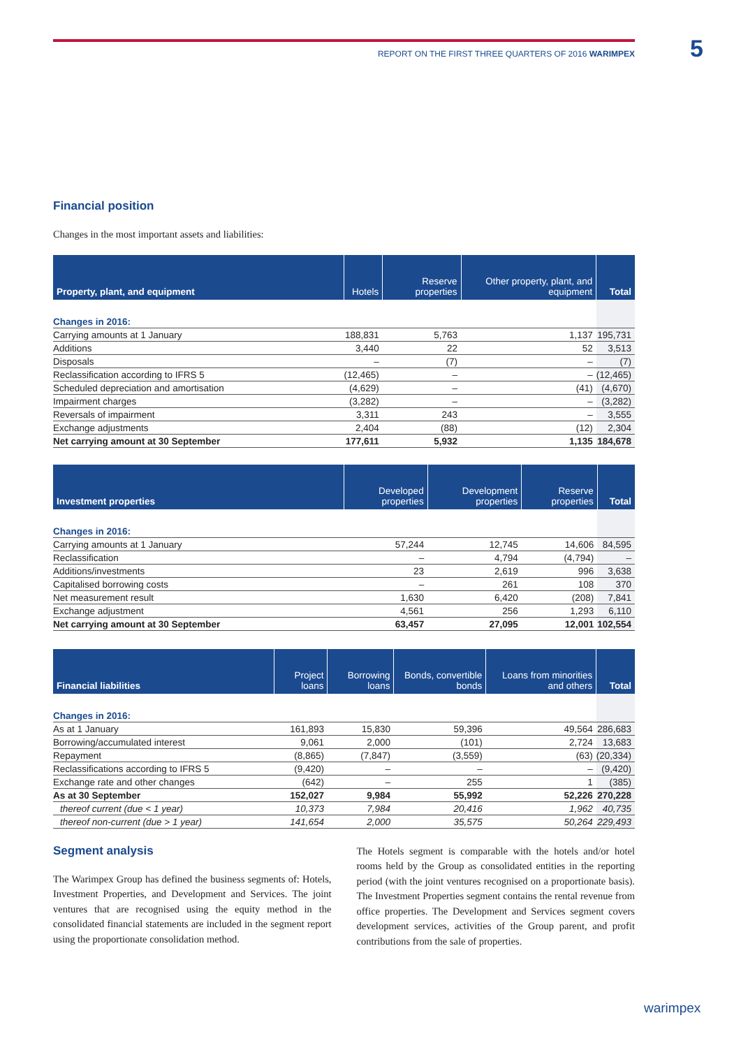REPORT ON THE FIRST THREE QUARTERS OF 2016 WARIMPEX 5
Financial position
Changes in the most important assets and liabilities:
| Property, plant, and equipment | Hotels | Reserve properties | Other property, plant, and equipment | Total |
| --- | --- | --- | --- | --- |
| Changes in 2016: | | | | |
| Carrying amounts at 1 January | 188,831 | 5,763 | 1,137 | 195,731 |
| Additions | 3,440 | 22 | 52 | 3,513 |
| Disposals | – | (7) | – | (7) |
| Reclassification according to IFRS 5 | (12,465) | – | – | (12,465) |
| Scheduled depreciation and amortisation | (4,629) | – | (41) | (4,670) |
| Impairment charges | (3,282) | – | – | (3,282) |
| Reversals of impairment | 3,311 | 243 | – | 3,555 |
| Exchange adjustments | 2,404 | (88) | (12) | 2,304 |
| Net carrying amount at 30 September | 177,611 | 5,932 | 1,135 | 184,678 |
| Investment properties | Developed properties | Development properties | Reserve properties | Total |
| --- | --- | --- | --- | --- |
| Changes in 2016: | | | | |
| Carrying amounts at 1 January | 57,244 | 12,745 | 14,606 | 84,595 |
| Reclassification | – | 4,794 | (4,794) | – |
| Additions/investments | 23 | 2,619 | 996 | 3,638 |
| Capitalised borrowing costs | – | 261 | 108 | 370 |
| Net measurement result | 1,630 | 6,420 | (208) | 7,841 |
| Exchange adjustment | 4,561 | 256 | 1,293 | 6,110 |
| Net carrying amount at 30 September | 63,457 | 27,095 | 12,001 | 102,554 |
| Financial liabilities | Project loans | Borrowing loans | Bonds, convertible bonds | Loans from minorities and others | Total |
| --- | --- | --- | --- | --- | --- |
| Changes in 2016: | | | | | |
| As at 1 January | 161,893 | 15,830 | 59,396 | 49,564 | 286,683 |
| Borrowing/accumulated interest | 9,061 | 2,000 | (101) | 2,724 | 13,683 |
| Repayment | (8,865) | (7,847) | (3,559) | (63) | (20,334) |
| Reclassifications according to IFRS 5 | (9,420) | – | – | – | (9,420) |
| Exchange rate and other changes | (642) | – | 255 | 1 | (385) |
| As at 30 September | 152,027 | 9,984 | 55,992 | 52,226 | 270,228 |
| thereof current (due < 1 year) | 10,373 | 7,984 | 20,416 | 1,962 | 40,735 |
| thereof non-current (due > 1 year) | 141,654 | 2,000 | 35,575 | 50,264 | 229,493 |
Segment analysis
The Warimpex Group has defined the business segments of: Hotels, Investment Properties, and Development and Services. The joint ventures that are recognised using the equity method in the consolidated financial statements are included in the segment report using the proportionate consolidation method.
The Hotels segment is comparable with the hotels and/or hotel rooms held by the Group as consolidated entities in the reporting period (with the joint ventures recognised on a proportionate basis). The Investment Properties segment contains the rental revenue from office properties. The Development and Services segment covers development services, activities of the Group parent, and profit contributions from the sale of properties.
warimpex